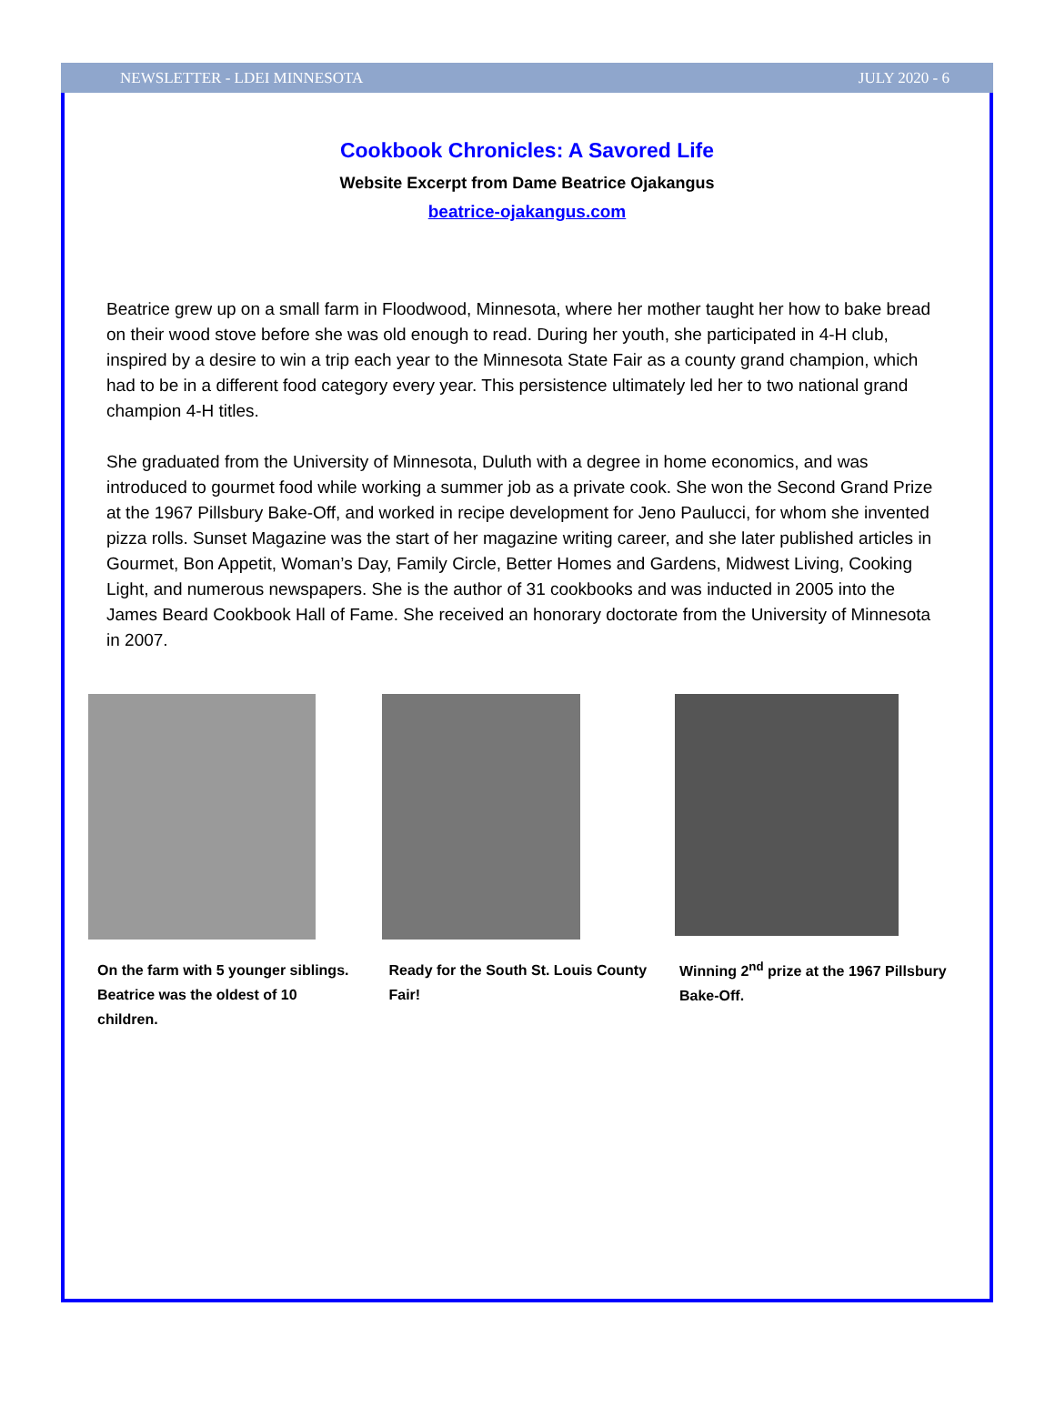NEWSLETTER - LDEI MINNESOTA JULY 2020 - 6
Cookbook Chronicles: A Savored Life
Website Excerpt from Dame Beatrice Ojakangus
beatrice-ojakangus.com
Beatrice grew up on a small farm in Floodwood, Minnesota, where her mother taught her how to bake bread on their wood stove before she was old enough to read. During her youth, she participated in 4-H club, inspired by a desire to win a trip each year to the Minnesota State Fair as a county grand champion, which had to be in a different food category every year. This persistence ultimately led her to two national grand champion 4-H titles.
She graduated from the University of Minnesota, Duluth with a degree in home economics, and was introduced to gourmet food while working a summer job as a private cook. She won the Second Grand Prize at the 1967 Pillsbury Bake-Off, and worked in recipe development for Jeno Paulucci, for whom she invented pizza rolls. Sunset Magazine was the start of her magazine writing career, and she later published articles in Gourmet, Bon Appetit, Woman’s Day, Family Circle, Better Homes and Gardens, Midwest Living, Cooking Light, and numerous newspapers. She is the author of 31 cookbooks and was inducted in 2005 into the James Beard Cookbook Hall of Fame. She received an honorary doctorate from the University of Minnesota in 2007.
On the farm with 5 younger siblings. Beatrice was the oldest of 10 children.
Ready for the South St. Louis County Fair!
Winning 2<sup>nd</sup> prize at the 1967 Pillsbury Bake-Off.